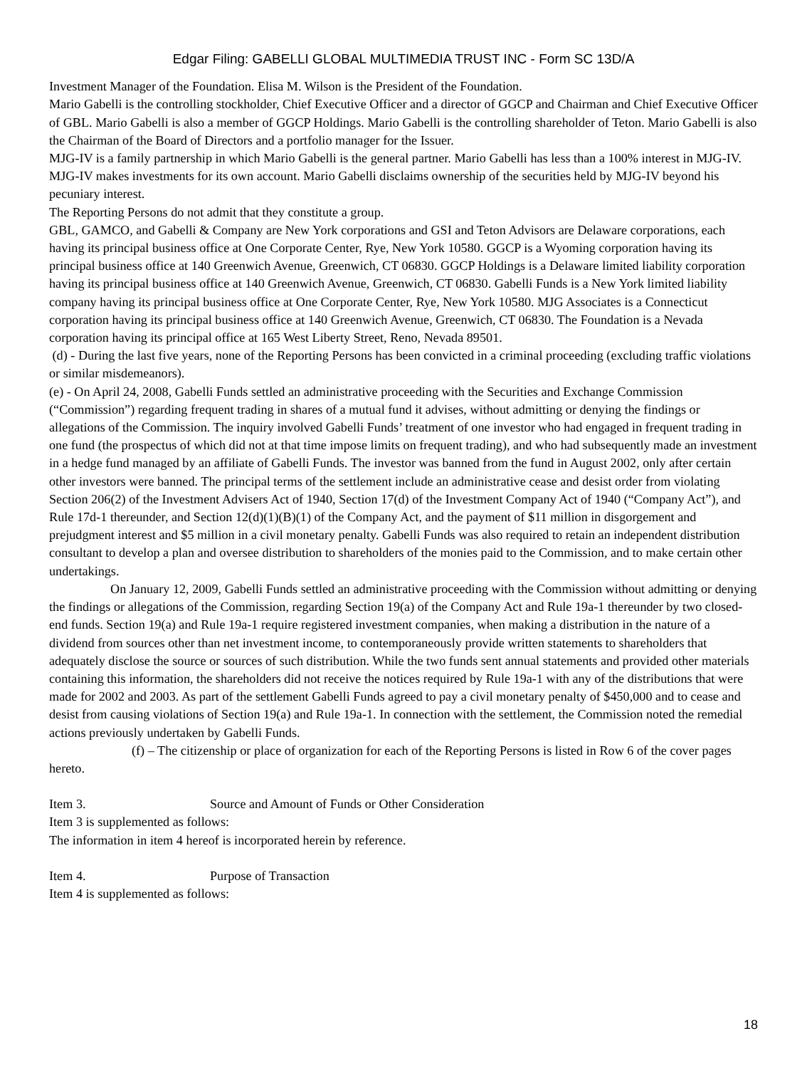Edgar Filing: GABELLI GLOBAL MULTIMEDIA TRUST INC - Form SC 13D/A
Investment Manager of the Foundation. Elisa M. Wilson is the President of the Foundation.
Mario Gabelli is the controlling stockholder, Chief Executive Officer and a director of GGCP and Chairman and Chief Executive Officer of GBL. Mario Gabelli is also a member of GGCP Holdings. Mario Gabelli is the controlling shareholder of Teton. Mario Gabelli is also the Chairman of the Board of Directors and a portfolio manager for the Issuer.
MJG-IV is a family partnership in which Mario Gabelli is the general partner. Mario Gabelli has less than a 100% interest in MJG-IV. MJG-IV makes investments for its own account. Mario Gabelli disclaims ownership of the securities held by MJG-IV beyond his pecuniary interest.
The Reporting Persons do not admit that they constitute a group.
GBL, GAMCO, and Gabelli & Company are New York corporations and GSI and Teton Advisors are Delaware corporations, each having its principal business office at One Corporate Center, Rye, New York 10580. GGCP is a Wyoming corporation having its principal business office at 140 Greenwich Avenue, Greenwich, CT 06830. GGCP Holdings is a Delaware limited liability corporation having its principal business office at 140 Greenwich Avenue, Greenwich, CT 06830. Gabelli Funds is a New York limited liability company having its principal business office at One Corporate Center, Rye, New York 10580. MJG Associates is a Connecticut corporation having its principal business office at 140 Greenwich Avenue, Greenwich, CT 06830. The Foundation is a Nevada corporation having its principal office at 165 West Liberty Street, Reno, Nevada 89501.
(d) - During the last five years, none of the Reporting Persons has been convicted in a criminal proceeding (excluding traffic violations or similar misdemeanors).
(e) - On April 24, 2008, Gabelli Funds settled an administrative proceeding with the Securities and Exchange Commission (“Commission”) regarding frequent trading in shares of a mutual fund it advises, without admitting or denying the findings or allegations of the Commission. The inquiry involved Gabelli Funds’ treatment of one investor who had engaged in frequent trading in one fund (the prospectus of which did not at that time impose limits on frequent trading), and who had subsequently made an investment in a hedge fund managed by an affiliate of Gabelli Funds. The investor was banned from the fund in August 2002, only after certain other investors were banned. The principal terms of the settlement include an administrative cease and desist order from violating Section 206(2) of the Investment Advisers Act of 1940, Section 17(d) of the Investment Company Act of 1940 (“Company Act”), and Rule 17d-1 thereunder, and Section 12(d)(1)(B)(1) of the Company Act, and the payment of $11 million in disgorgement and prejudgment interest and $5 million in a civil monetary penalty. Gabelli Funds was also required to retain an independent distribution consultant to develop a plan and oversee distribution to shareholders of the monies paid to the Commission, and to make certain other undertakings.
On January 12, 2009, Gabelli Funds settled an administrative proceeding with the Commission without admitting or denying the findings or allegations of the Commission, regarding Section 19(a) of the Company Act and Rule 19a-1 thereunder by two closed-end funds. Section 19(a) and Rule 19a-1 require registered investment companies, when making a distribution in the nature of a dividend from sources other than net investment income, to contemporaneously provide written statements to shareholders that adequately disclose the source or sources of such distribution. While the two funds sent annual statements and provided other materials containing this information, the shareholders did not receive the notices required by Rule 19a-1 with any of the distributions that were made for 2002 and 2003. As part of the settlement Gabelli Funds agreed to pay a civil monetary penalty of $450,000 and to cease and desist from causing violations of Section 19(a) and Rule 19a-1. In connection with the settlement, the Commission noted the remedial actions previously undertaken by Gabelli Funds.
(f) – The citizenship or place of organization for each of the Reporting Persons is listed in Row 6 of the cover pages hereto.
Item 3. Source and Amount of Funds or Other Consideration
Item 3 is supplemented as follows:
The information in item 4 hereof is incorporated herein by reference.
Item 4. Purpose of Transaction
Item 4 is supplemented as follows:
18